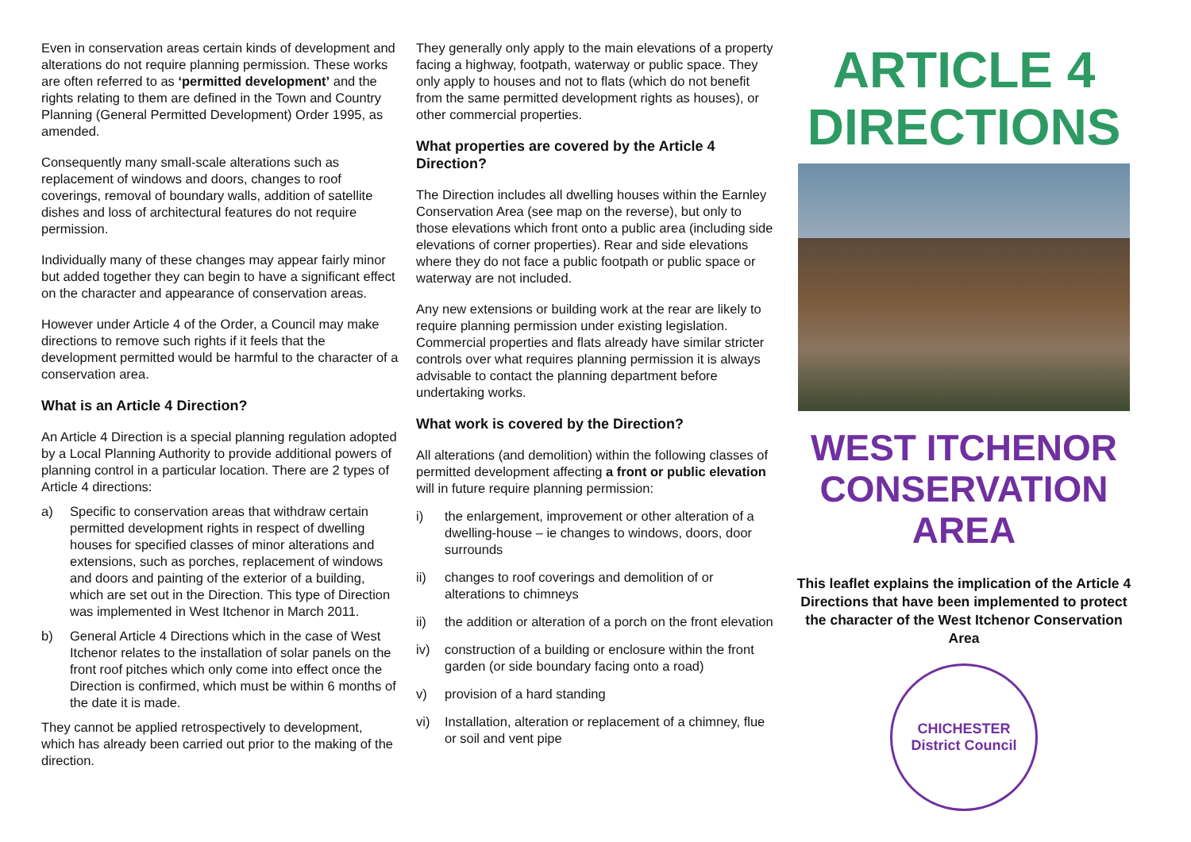Even in conservation areas certain kinds of development and alterations do not require planning permission. These works are often referred to as ‘permitted development’ and the rights relating to them are defined in the Town and Country Planning (General Permitted Development) Order 1995, as amended.
Consequently many small-scale alterations such as replacement of windows and doors, changes to roof coverings, removal of boundary walls, addition of satellite dishes and loss of architectural features do not require permission.
Individually many of these changes may appear fairly minor but added together they can begin to have a significant effect on the character and appearance of conservation areas.
However under Article 4 of the Order, a Council may make directions to remove such rights if it feels that the development permitted would be harmful to the character of a conservation area.
What is an Article 4 Direction?
An Article 4 Direction is a special planning regulation adopted by a Local Planning Authority to provide additional powers of planning control in a particular location. There are 2 types of Article 4 directions:
a) Specific to conservation areas that withdraw certain permitted development rights in respect of dwelling houses for specified classes of minor alterations and extensions, such as porches, replacement of windows and doors and painting of the exterior of a building, which are set out in the Direction. This type of Direction was implemented in West Itchenor in March 2011.
b) General Article 4 Directions which in the case of West Itchenor relates to the installation of solar panels on the front roof pitches which only come into effect once the Direction is confirmed, which must be within 6 months of the date it is made.
They cannot be applied retrospectively to development, which has already been carried out prior to the making of the direction.
They generally only apply to the main elevations of a property facing a highway, footpath, waterway or public space. They only apply to houses and not to flats (which do not benefit from the same permitted development rights as houses), or other commercial properties.
What properties are covered by the Article 4 Direction?
The Direction includes all dwelling houses within the Earnley Conservation Area (see map on the reverse), but only to those elevations which front onto a public area (including side elevations of corner properties). Rear and side elevations where they do not face a public footpath or public space or waterway are not included.
Any new extensions or building work at the rear are likely to require planning permission under existing legislation. Commercial properties and flats already have similar stricter controls over what requires planning permission it is always advisable to contact the planning department before undertaking works.
What work is covered by the Direction?
All alterations (and demolition) within the following classes of permitted development affecting a front or public elevation will in future require planning permission:
i) the enlargement, improvement or other alteration of a dwelling-house – ie changes to windows, doors, door surrounds
ii) changes to roof coverings and demolition of or alterations to chimneys
ii) the addition or alteration of a porch on the front elevation
iv) construction of a building or enclosure within the front garden (or side boundary facing onto a road)
v) provision of a hard standing
vi) Installation, alteration or replacement of a chimney, flue or soil and vent pipe
ARTICLE 4 DIRECTIONS
WEST ITCHENOR CONSERVATION AREA
This leaflet explains the implication of the Article 4 Directions that have been implemented to protect the character of the West Itchenor Conservation Area
CHICHESTER
District Council